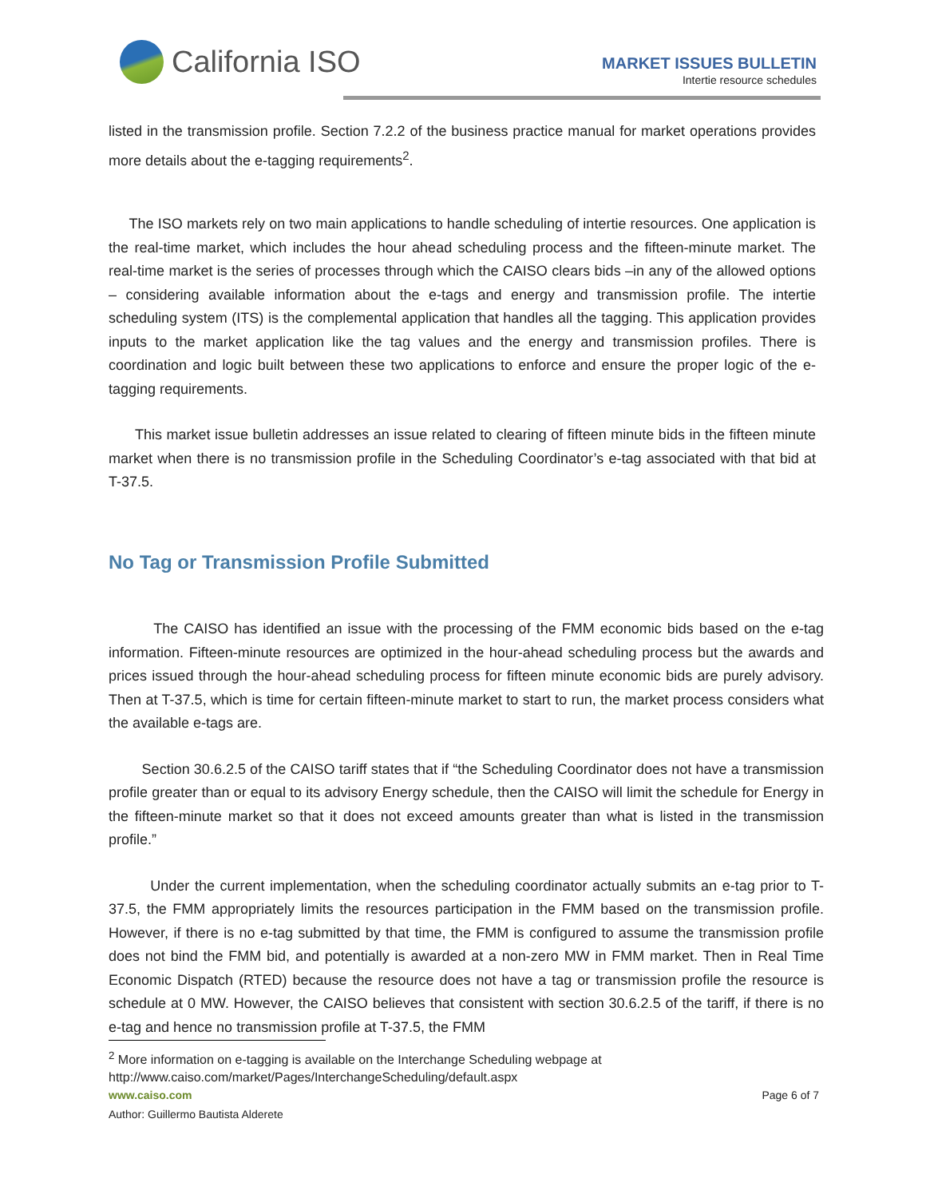California ISO
MARKET ISSUES BULLETIN
Intertie resource schedules
listed in the transmission profile. Section 7.2.2 of the business practice manual for market operations provides more details about the e-tagging requirements<sup>2</sup>.
The ISO markets rely on two main applications to handle scheduling of intertie resources. One application is the real-time market, which includes the hour ahead scheduling process and the fifteen-minute market. The real-time market is the series of processes through which the CAISO clears bids –in any of the allowed options – considering available information about the e-tags and energy and transmission profile. The intertie scheduling system (ITS) is the complemental application that handles all the tagging. This application provides inputs to the market application like the tag values and the energy and transmission profiles. There is coordination and logic built between these two applications to enforce and ensure the proper logic of the e-tagging requirements.
This market issue bulletin addresses an issue related to clearing of fifteen minute bids in the fifteen minute market when there is no transmission profile in the Scheduling Coordinator’s e-tag associated with that bid at T-37.5.
No Tag or Transmission Profile Submitted
The CAISO has identified an issue with the processing of the FMM economic bids based on the e-tag information. Fifteen-minute resources are optimized in the hour-ahead scheduling process but the awards and prices issued through the hour-ahead scheduling process for fifteen minute economic bids are purely advisory. Then at T-37.5, which is time for certain fifteen-minute market to start to run, the market process considers what the available e-tags are.
Section 30.6.2.5 of the CAISO tariff states that if “the Scheduling Coordinator does not have a transmission profile greater than or equal to its advisory Energy schedule, then the CAISO will limit the schedule for Energy in the fifteen-minute market so that it does not exceed amounts greater than what is listed in the transmission profile.”
Under the current implementation, when the scheduling coordinator actually submits an e-tag prior to T-37.5, the FMM appropriately limits the resources participation in the FMM based on the transmission profile. However, if there is no e-tag submitted by that time, the FMM is configured to assume the transmission profile does not bind the FMM bid, and potentially is awarded at a non-zero MW in FMM market. Then in Real Time Economic Dispatch (RTED) because the resource does not have a tag or transmission profile the resource is schedule at 0 MW. However, the CAISO believes that consistent with section 30.6.2.5 of the tariff, if there is no e-tag and hence no transmission profile at T-37.5, the FMM
<sup>2</sup> More information on e-tagging is available on the Interchange Scheduling webpage at
http://www.caiso.com/market/Pages/InterchangeScheduling/default.aspx
www.caiso.com Page 6 of 7
Author: Guillermo Bautista Alderete